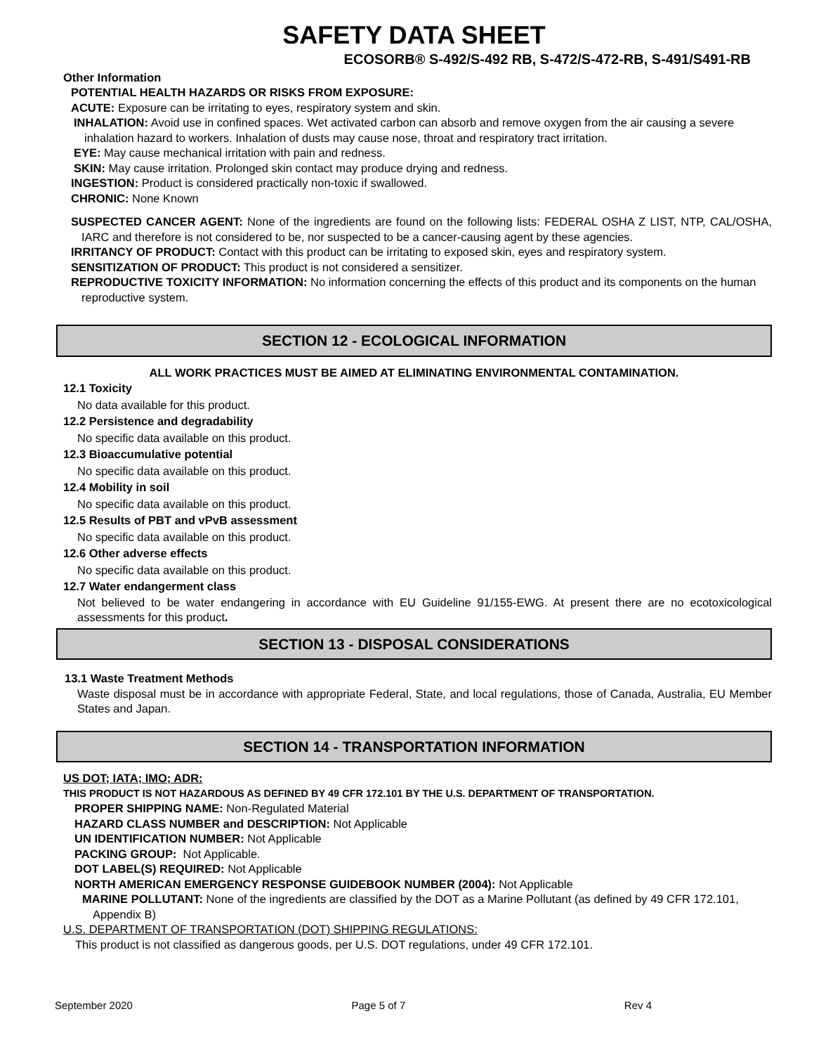SAFETY DATA SHEET
ECOSORB® S-492/S-492 RB, S-472/S-472-RB, S-491/S491-RB
Other Information
POTENTIAL HEALTH HAZARDS OR RISKS FROM EXPOSURE:
ACUTE: Exposure can be irritating to eyes, respiratory system and skin.
INHALATION: Avoid use in confined spaces. Wet activated carbon can absorb and remove oxygen from the air causing a severe inhalation hazard to workers. Inhalation of dusts may cause nose, throat and respiratory tract irritation.
EYE: May cause mechanical irritation with pain and redness.
SKIN: May cause irritation. Prolonged skin contact may produce drying and redness.
INGESTION: Product is considered practically non-toxic if swallowed.
CHRONIC: None Known
SUSPECTED CANCER AGENT: None of the ingredients are found on the following lists: FEDERAL OSHA Z LIST, NTP, CAL/OSHA, IARC and therefore is not considered to be, nor suspected to be a cancer-causing agent by these agencies.
IRRITANCY OF PRODUCT: Contact with this product can be irritating to exposed skin, eyes and respiratory system.
SENSITIZATION OF PRODUCT: This product is not considered a sensitizer.
REPRODUCTIVE TOXICITY INFORMATION: No information concerning the effects of this product and its components on the human reproductive system.
SECTION 12 - ECOLOGICAL INFORMATION
ALL WORK PRACTICES MUST BE AIMED AT ELIMINATING ENVIRONMENTAL CONTAMINATION.
12.1 Toxicity
No data available for this product.
12.2 Persistence and degradability
No specific data available on this product.
12.3 Bioaccumulative potential
No specific data available on this product.
12.4 Mobility in soil
No specific data available on this product.
12.5 Results of PBT and vPvB assessment
No specific data available on this product.
12.6 Other adverse effects
No specific data available on this product.
12.7 Water endangerment class
Not believed to be water endangering in accordance with EU Guideline 91/155-EWG. At present there are no ecotoxicological assessments for this product.
SECTION 13 - DISPOSAL CONSIDERATIONS
13.1 Waste Treatment Methods
Waste disposal must be in accordance with appropriate Federal, State, and local regulations, those of Canada, Australia, EU Member States and Japan.
SECTION 14 - TRANSPORTATION INFORMATION
US DOT; IATA; IMO; ADR:
THIS PRODUCT IS NOT HAZARDOUS AS DEFINED BY 49 CFR 172.101 BY THE U.S. DEPARTMENT OF TRANSPORTATION.
PROPER SHIPPING NAME: Non-Regulated Material
HAZARD CLASS NUMBER and DESCRIPTION: Not Applicable
UN IDENTIFICATION NUMBER: Not Applicable
PACKING GROUP: Not Applicable.
DOT LABEL(S) REQUIRED: Not Applicable
NORTH AMERICAN EMERGENCY RESPONSE GUIDEBOOK NUMBER (2004): Not Applicable
MARINE POLLUTANT: None of the ingredients are classified by the DOT as a Marine Pollutant (as defined by 49 CFR 172.101, Appendix B)
U.S. DEPARTMENT OF TRANSPORTATION (DOT) SHIPPING REGULATIONS:
This product is not classified as dangerous goods, per U.S. DOT regulations, under 49 CFR 172.101.
September 2020 Page 5 of 7 Rev 4